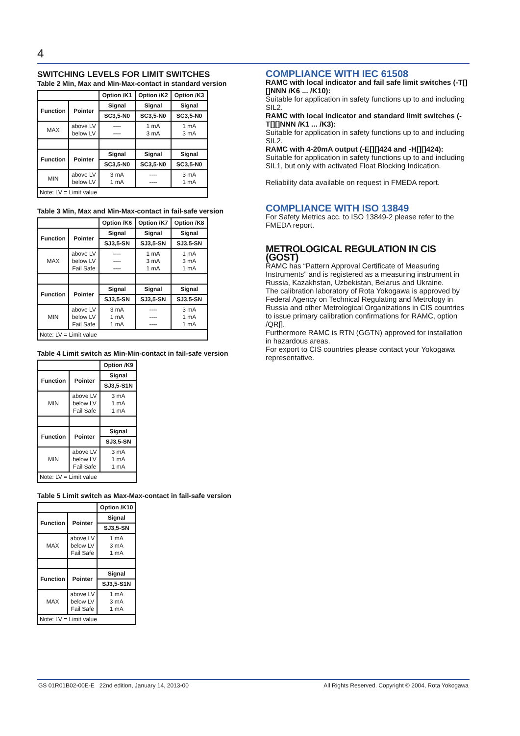4
SWITCHING LEVELS FOR LIMIT SWITCHES
Table 2 Min, Max and Min-Max-contact in standard version
| | | Option /K1 | Option /K2 | Option /K3 |
| --- | --- | --- | --- | --- |
| Function | Pointer | Signal | Signal | Signal |
| | | SC3,5-N0 | SC3,5-N0 | SC3,5-N0 |
| MAX | above LV below LV | ---- ---- | 1 mA 3 mA | 1 mA 3 mA |
| Function | Pointer | Signal | Signal | Signal |
| | | SC3,5-N0 | SC3,5-N0 | SC3,5-N0 |
| MIN | above LV below LV | 3 mA 1 mA | ---- ---- | 3 mA 1 mA |
| Note: LV = Limit value | | | | |
Table 3 Min, Max and Min-Max-contact in fail-safe version
| | | Option /K6 | Option /K7 | Option /K8 |
| --- | --- | --- | --- | --- |
| Function | Pointer | Signal | Signal | Signal |
| | | SJ3,5-SN | SJ3,5-SN | SJ3,5-SN |
| MAX | above LV below LV Fail Safe | ---- ---- ---- | 1 mA 3 mA 1 mA | 1 mA 3 mA 1 mA |
| Function | Pointer | Signal | Signal | Signal |
| | | SJ3,5-SN | SJ3,5-SN | SJ3,5-SN |
| MIN | above LV below LV Fail Safe | 3 mA 1 mA 1 mA | ---- ---- ---- | 3 mA 1 mA 1 mA |
| Note: LV = Limit value | | | | |
Table 4 Limit switch as Min-Min-contact in fail-safe version
| | | Option /K9 |
| --- | --- | --- |
| Function | Pointer | Signal |
| | | SJ3,5-S1N |
| MIN | above LV below LV Fail Safe | 3 mA 1 mA 1 mA |
| Function | Pointer | Signal |
| | | SJ3,5-SN |
| MIN | above LV below LV Fail Safe | 3 mA 1 mA 1 mA |
| Note: LV = Limit value | | |
Table 5 Limit switch as Max-Max-contact in fail-safe version
| | | Option /K10 |
| --- | --- | --- |
| Function | Pointer | Signal |
| | | SJ3,5-SN |
| MAX | above LV below LV Fail Safe | 1 mA 3 mA 1 mA |
| Function | Pointer | Signal |
| | | SJ3,5-S1N |
| MAX | above LV below LV Fail Safe | 1 mA 3 mA 1 mA |
| Note: LV = Limit value | | |
COMPLIANCE WITH IEC 61508
RAMC with local indicator and fail safe limit switches (-T[][]NNN /K6 ... /K10):
Suitable for application in safety functions up to and including SIL2.
RAMC with local indicator and standard limit switches (-T[][]NNN /K1 ... /K3):
Suitable for application in safety functions up to and including SIL2.
RAMC with 4-20mA output (-E[][]424 and -H[][]424):
Suitable for application in safety functions up to and including SIL1, but only with activated Float Blocking Indication.
Reliability data available on request in FMEDA report.
COMPLIANCE WITH ISO 13849
For Safety Metrics acc. to ISO 13849-2 please refer to the FMEDA report.
METROLOGICAL REGULATION IN CIS (GOST)
RAMC has “Pattern Approval Certificate of Measuring Instruments” and is registered as a measuring instrument in Russia, Kazakhstan, Uzbekistan, Belarus and Ukraine.
The calibration laboratory of Rota Yokogawa is approved by Federal Agency on Technical Regulating and Metrology in Russia and other Metrological Organizations in CIS countries to issue primary calibration confirmations for RAMC, option /QR[].
Furthermore RAMC is RTN (GGTN) approved for installation in hazardous areas.
For export to CIS countries please contact your Yokogawa representative.
GS 01R01B02-00E-E 22nd edition, January 14, 2013-00 All Rights Reserved. Copyright © 2004, Rota Yokogawa